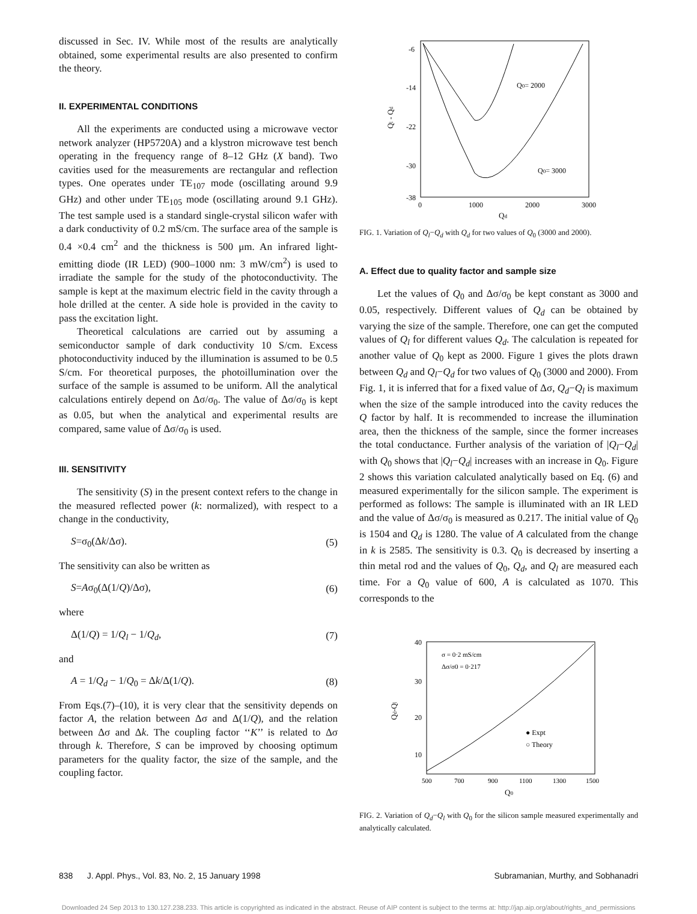discussed in Sec. IV. While most of the results are analytically obtained, some experimental results are also presented to confirm the theory.
II. EXPERIMENTAL CONDITIONS
All the experiments are conducted using a microwave vector network analyzer (HP5720A) and a klystron microwave test bench operating in the frequency range of 8–12 GHz (X band). Two cavities used for the measurements are rectangular and reflection types. One operates under TE<sub>107</sub> mode (oscillating around 9.9 GHz) and other under TE<sub>105</sub> mode (oscillating around 9.1 GHz). The test sample used is a standard single-crystal silicon wafer with a dark conductivity of 0.2 mS/cm. The surface area of the sample is 0.4 ×0.4 cm<sup>2</sup> and the thickness is 500 μm. An infrared light-emitting diode (IR LED) (900–1000 nm: 3 mW/cm<sup>2</sup>) is used to irradiate the sample for the study of the photoconductivity. The sample is kept at the maximum electric field in the cavity through a hole drilled at the center. A side hole is provided in the cavity to pass the excitation light.
Theoretical calculations are carried out by assuming a semiconductor sample of dark conductivity 10 S/cm. Excess photoconductivity induced by the illumination is assumed to be 0.5 S/cm. For theoretical purposes, the photoillumination over the surface of the sample is assumed to be uniform. All the analytical calculations entirely depend on Δσ/σ<sub>0</sub>. The value of Δσ/σ<sub>0</sub> is kept as 0.05, but when the analytical and experimental results are compared, same value of Δσ/σ<sub>0</sub> is used.
III. SENSITIVITY
The sensitivity (S) in the present context refers to the change in the measured reflected power (k: normalized), with respect to a change in the conductivity,
S=σ<sub>0</sub>(Δk/Δσ). (5)
The sensitivity can also be written as
S=Aσ<sub>0</sub>(Δ(1/Q)/Δσ), (6)
where
Δ(1/Q) = 1/Q<sub>l</sub> − 1/Q<sub>d</sub>, (7)
and
A = 1/Q<sub>d</sub> − 1/Q<sub>0</sub> = Δk/Δ(1/Q). (8)
From Eqs.(7)–(10), it is very clear that the sensitivity depends on factor A, the relation between Δσ and Δ(1/Q), and the relation between Δσ and Δk. The coupling factor ‘‘K’’ is related to Δσ through k. Therefore, S can be improved by choosing optimum parameters for the quality factor, the size of the sample, and the coupling factor.
-6
-14
-22
-30
-38
0
1000
2000
3000
Qd
Ql - Qd
Q0= 2000
Q0= 3000
FIG. 1. Variation of Q<sub>l</sub>−Q<sub>d</sub> with Q<sub>d</sub> for two values of Q<sub>0</sub> (3000 and 2000).
A. Effect due to quality factor and sample size
Let the values of Q<sub>0</sub> and Δσ/σ<sub>0</sub> be kept constant as 3000 and 0.05, respectively. Different values of Q<sub>d</sub> can be obtained by varying the size of the sample. Therefore, one can get the computed values of Q<sub>l</sub> for different values Q<sub>d</sub>. The calculation is repeated for another value of Q<sub>0</sub> kept as 2000. Figure 1 gives the plots drawn between Q<sub>d</sub> and Q<sub>l</sub>−Q<sub>d</sub> for two values of Q<sub>0</sub> (3000 and 2000). From Fig. 1, it is inferred that for a fixed value of Δσ, Q<sub>d</sub>−Q<sub>l</sub> is maximum when the size of the sample introduced into the cavity reduces the Q factor by half. It is recommended to increase the illumination area, then the thickness of the sample, since the former increases the total conductance. Further analysis of the variation of |Q<sub>l</sub>−Q<sub>d</sub>| with Q<sub>0</sub> shows that |Q<sub>l</sub>−Q<sub>d</sub>| increases with an increase in Q<sub>0</sub>. Figure 2 shows this variation calculated analytically based on Eq. (6) and measured experimentally for the silicon sample. The experiment is performed as follows: The sample is illuminated with an IR LED and the value of Δσ/σ<sub>0</sub> is measured as 0.217. The initial value of Q<sub>0</sub> is 1504 and Q<sub>d</sub> is 1280. The value of A calculated from the change in k is 2585. The sensitivity is 0.3. Q<sub>0</sub> is decreased by inserting a thin metal rod and the values of Q<sub>0</sub>, Q<sub>d</sub>, and Q<sub>l</sub> are measured each time. For a Q<sub>0</sub> value of 600, A is calculated as 1070. This corresponds to the
40
30
20
10
500
700
900
1100
1300
1500
Q0
Qd-Ql
σ = 0·2 mS/cm
Δσ/σ0 = 0·217
● Expt
○ Theory
FIG. 2. Variation of Q<sub>d</sub>−Q<sub>l</sub> with Q<sub>0</sub> for the silicon sample measured experimentally and analytically calculated.
838 J. Appl. Phys., Vol. 83, No. 2, 15 January 1998 Subramanian, Murthy, and Sobhanadri
Downloaded 24 Sep 2013 to 130.127.238.233. This article is copyrighted as indicated in the abstract. Reuse of AIP content is subject to the terms at: http://jap.aip.org/about/rights_and_permissions